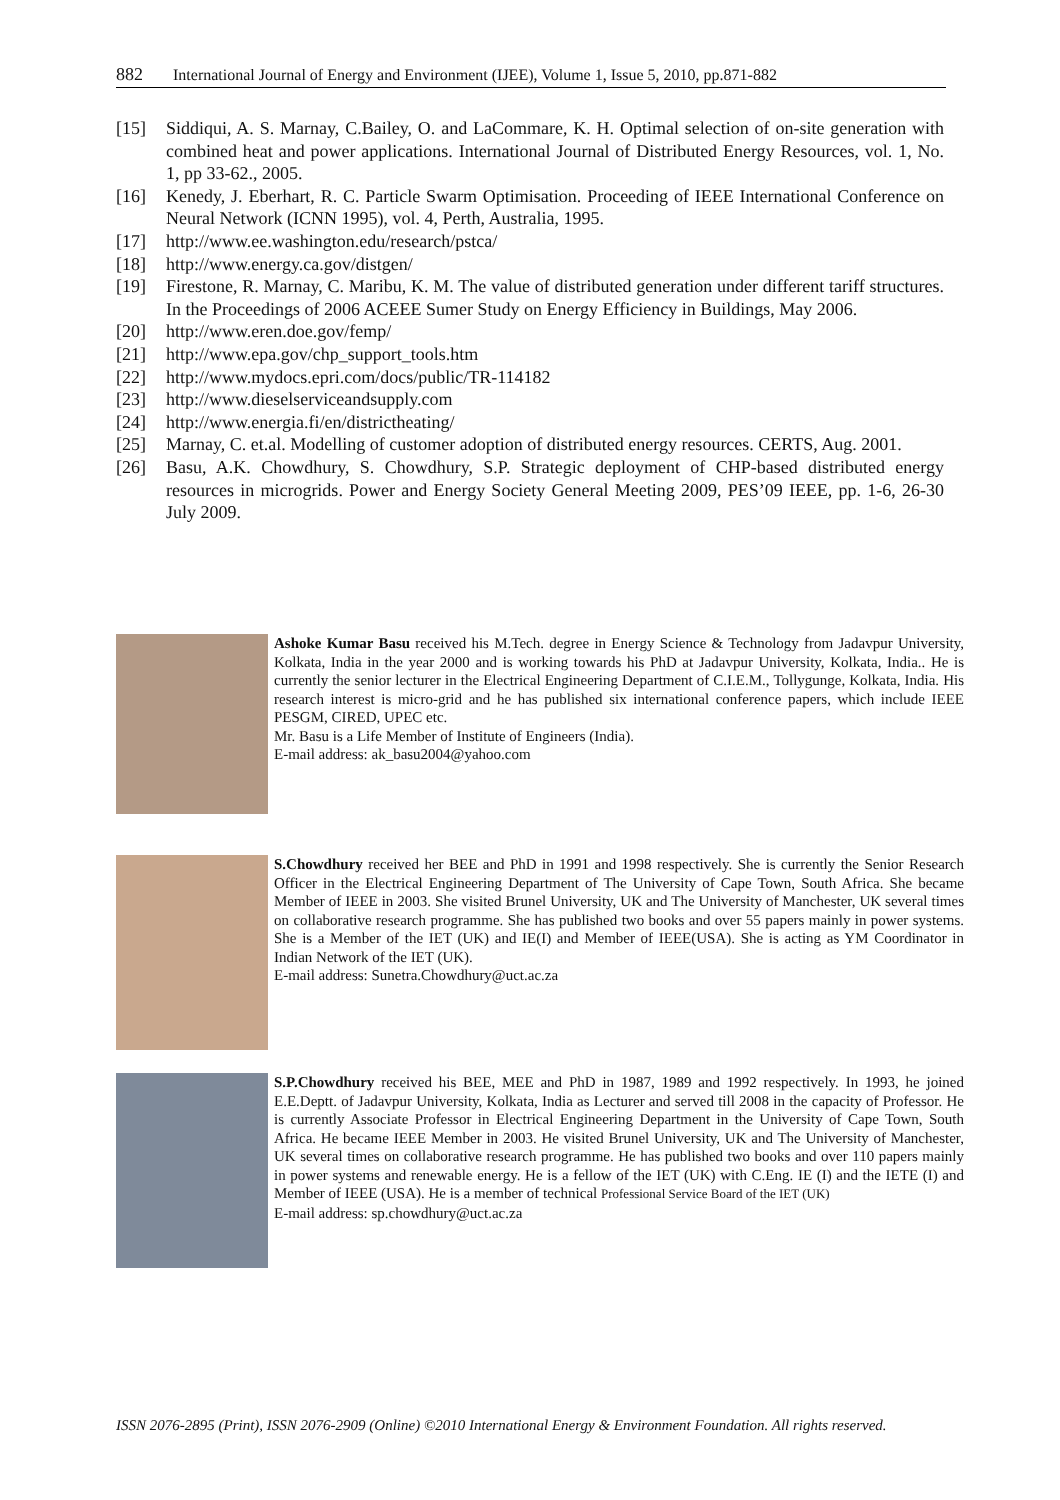882 International Journal of Energy and Environment (IJEE), Volume 1, Issue 5, 2010, pp.871-882
[15] Siddiqui, A. S. Marnay, C.Bailey, O. and LaCommare, K. H. Optimal selection of on-site generation with combined heat and power applications. International Journal of Distributed Energy Resources, vol. 1, No. 1, pp 33-62., 2005.
[16] Kenedy, J. Eberhart, R. C. Particle Swarm Optimisation. Proceeding of IEEE International Conference on Neural Network (ICNN 1995), vol. 4, Perth, Australia, 1995.
[17] http://www.ee.washington.edu/research/pstca/
[18] http://www.energy.ca.gov/distgen/
[19] Firestone, R. Marnay, C. Maribu, K. M. The value of distributed generation under different tariff structures. In the Proceedings of 2006 ACEEE Sumer Study on Energy Efficiency in Buildings, May 2006.
[20] http://www.eren.doe.gov/femp/
[21] http://www.epa.gov/chp_support_tools.htm
[22] http://www.mydocs.epri.com/docs/public/TR-114182
[23] http://www.dieselserviceandsupply.com
[24] http://www.energia.fi/en/districtheating/
[25] Marnay, C. et.al. Modelling of customer adoption of distributed energy resources. CERTS, Aug. 2001.
[26] Basu, A.K. Chowdhury, S. Chowdhury, S.P. Strategic deployment of CHP-based distributed energy resources in microgrids. Power and Energy Society General Meeting 2009, PES’09 IEEE, pp. 1-6, 26-30 July 2009.
Ashoke Kumar Basu received his M.Tech. degree in Energy Science & Technology from Jadavpur University, Kolkata, India in the year 2000 and is working towards his PhD at Jadavpur University, Kolkata, India.. He is currently the senior lecturer in the Electrical Engineering Department of C.I.E.M., Tollygunge, Kolkata, India. His research interest is micro-grid and he has published six international conference papers, which include IEEE PESGM, CIRED, UPEC etc.
Mr. Basu is a Life Member of Institute of Engineers (India).
E-mail address: ak_basu2004@yahoo.com
S.Chowdhury received her BEE and PhD in 1991 and 1998 respectively. She is currently the Senior Research Officer in the Electrical Engineering Department of The University of Cape Town, South Africa. She became Member of IEEE in 2003. She visited Brunel University, UK and The University of Manchester, UK several times on collaborative research programme. She has published two books and over 55 papers mainly in power systems. She is a Member of the IET (UK) and IE(I) and Member of IEEE(USA). She is acting as YM Coordinator in Indian Network of the IET (UK).
E-mail address: Sunetra.Chowdhury@uct.ac.za
S.P.Chowdhury received his BEE, MEE and PhD in 1987, 1989 and 1992 respectively. In 1993, he joined E.E.Deptt. of Jadavpur University, Kolkata, India as Lecturer and served till 2008 in the capacity of Professor. He is currently Associate Professor in Electrical Engineering Department in the University of Cape Town, South Africa. He became IEEE Member in 2003. He visited Brunel University, UK and The University of Manchester, UK several times on collaborative research programme. He has published two books and over 110 papers mainly in power systems and renewable energy. He is a fellow of the IET (UK) with C.Eng. IE (I) and the IETE (I) and Member of IEEE (USA). He is a member of technical Professional Service Board of the IET (UK)
E-mail address: sp.chowdhury@uct.ac.za
ISSN 2076-2895 (Print), ISSN 2076-2909 (Online) ©2010 International Energy & Environment Foundation. All rights reserved.